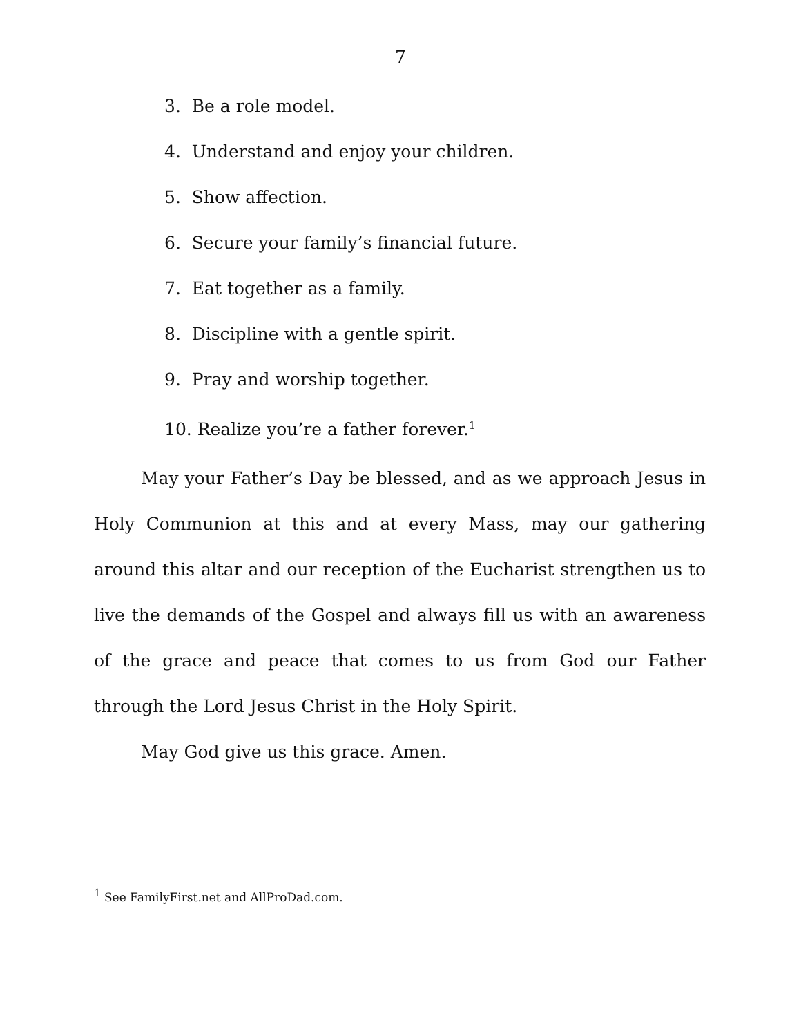7
3. Be a role model.
4. Understand and enjoy your children.
5. Show affection.
6. Secure your family’s financial future.
7. Eat together as a family.
8. Discipline with a gentle spirit.
9. Pray and worship together.
10. Realize you’re a father forever.<sup>1</sup>
May your Father’s Day be blessed, and as we approach Jesus in Holy Communion at this and at every Mass, may our gathering around this altar and our reception of the Eucharist strengthen us to live the demands of the Gospel and always fill us with an awareness of the grace and peace that comes to us from God our Father through the Lord Jesus Christ in the Holy Spirit.
May God give us this grace. Amen.
<sup>1</sup> See FamilyFirst.net and AllProDad.com.